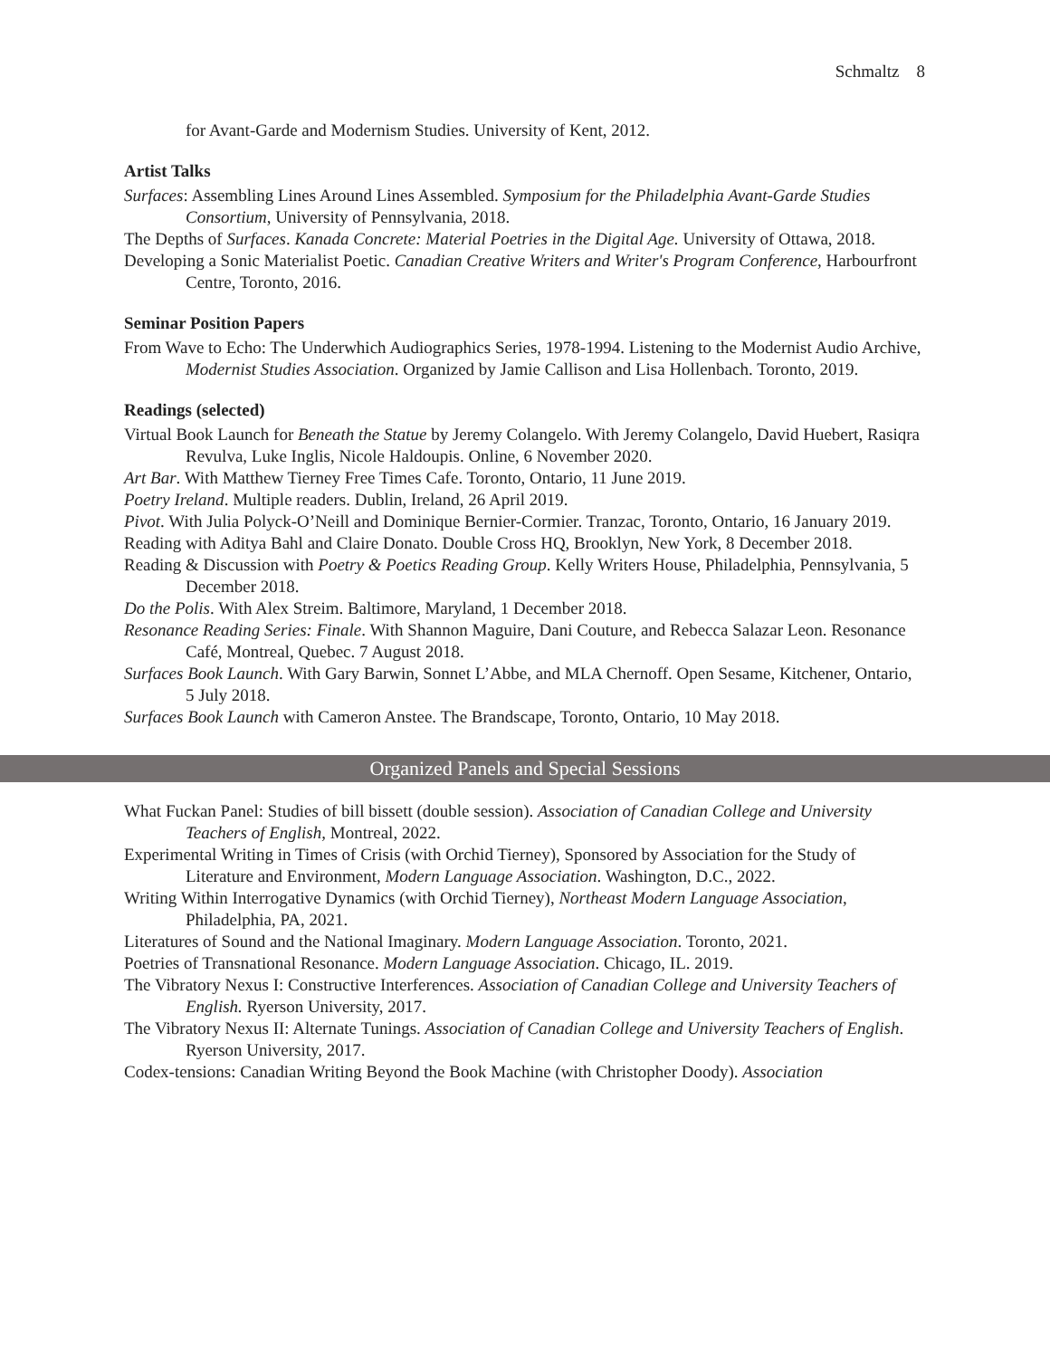Schmaltz 8
for Avant-Garde and Modernism Studies. University of Kent, 2012.
Artist Talks
Surfaces: Assembling Lines Around Lines Assembled. Symposium for the Philadelphia Avant-Garde Studies Consortium, University of Pennsylvania, 2018.
The Depths of Surfaces. Kanada Concrete: Material Poetries in the Digital Age. University of Ottawa, 2018.
Developing a Sonic Materialist Poetic. Canadian Creative Writers and Writer's Program Conference, Harbourfront Centre, Toronto, 2016.
Seminar Position Papers
From Wave to Echo: The Underwhich Audiographics Series, 1978-1994. Listening to the Modernist Audio Archive, Modernist Studies Association. Organized by Jamie Callison and Lisa Hollenbach. Toronto, 2019.
Readings (selected)
Virtual Book Launch for Beneath the Statue by Jeremy Colangelo. With Jeremy Colangelo, David Huebert, Rasiqra Revulva, Luke Inglis, Nicole Haldoupis. Online, 6 November 2020.
Art Bar. With Matthew Tierney Free Times Cafe. Toronto, Ontario, 11 June 2019.
Poetry Ireland. Multiple readers. Dublin, Ireland, 26 April 2019.
Pivot. With Julia Polyck-O’Neill and Dominique Bernier-Cormier. Tranzac, Toronto, Ontario, 16 January 2019.
Reading with Aditya Bahl and Claire Donato. Double Cross HQ, Brooklyn, New York, 8 December 2018.
Reading & Discussion with Poetry & Poetics Reading Group. Kelly Writers House, Philadelphia, Pennsylvania, 5 December 2018.
Do the Polis. With Alex Streim. Baltimore, Maryland, 1 December 2018.
Resonance Reading Series: Finale. With Shannon Maguire, Dani Couture, and Rebecca Salazar Leon. Resonance Café, Montreal, Quebec. 7 August 2018.
Surfaces Book Launch. With Gary Barwin, Sonnet L’Abbe, and MLA Chernoff. Open Sesame, Kitchener, Ontario, 5 July 2018.
Surfaces Book Launch with Cameron Anstee. The Brandscape, Toronto, Ontario, 10 May 2018.
Organized Panels and Special Sessions
What Fuckan Panel: Studies of bill bissett (double session). Association of Canadian College and University Teachers of English, Montreal, 2022.
Experimental Writing in Times of Crisis (with Orchid Tierney), Sponsored by Association for the Study of Literature and Environment, Modern Language Association. Washington, D.C., 2022.
Writing Within Interrogative Dynamics (with Orchid Tierney), Northeast Modern Language Association, Philadelphia, PA, 2021.
Literatures of Sound and the National Imaginary. Modern Language Association. Toronto, 2021.
Poetries of Transnational Resonance. Modern Language Association. Chicago, IL. 2019.
The Vibratory Nexus I: Constructive Interferences. Association of Canadian College and University Teachers of English. Ryerson University, 2017.
The Vibratory Nexus II: Alternate Tunings. Association of Canadian College and University Teachers of English. Ryerson University, 2017.
Codex-tensions: Canadian Writing Beyond the Book Machine (with Christopher Doody). Association